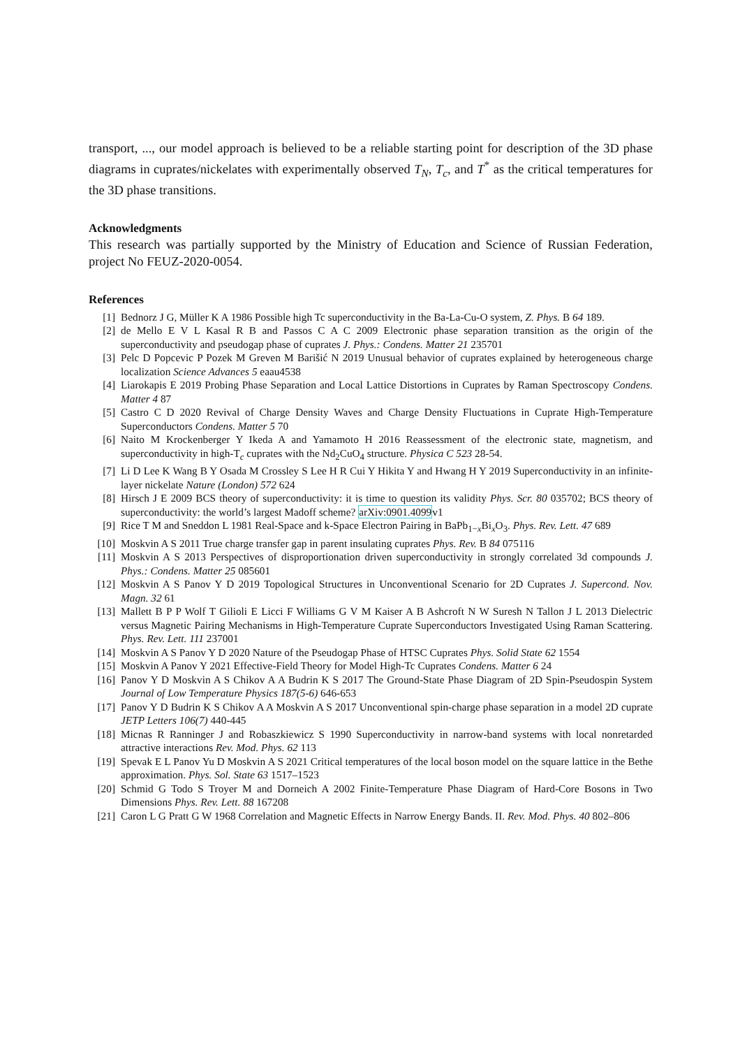transport, ..., our model approach is believed to be a reliable starting point for description of the 3D phase diagrams in cuprates/nickelates with experimentally observed T<sub>N</sub>, T<sub>c</sub>, and T<sup>*</sup> as the critical temperatures for the 3D phase transitions.
Acknowledgments
This research was partially supported by the Ministry of Education and Science of Russian Federation, project No FEUZ-2020-0054.
References
[1] Bednorz J G, Müller K A 1986 Possible high Tc superconductivity in the Ba-La-Cu-O system, Z. Phys. B 64 189.
[2] de Mello E V L Kasal R B and Passos C A C 2009 Electronic phase separation transition as the origin of the superconductivity and pseudogap phase of cuprates J. Phys.: Condens. Matter 21 235701
[3] Pelc D Popcevic P Pozek M Greven M Barišić N 2019 Unusual behavior of cuprates explained by heterogeneous charge localization Science Advances 5 eaau4538
[4] Liarokapis E 2019 Probing Phase Separation and Local Lattice Distortions in Cuprates by Raman Spectroscopy Condens. Matter 4 87
[5] Castro C D 2020 Revival of Charge Density Waves and Charge Density Fluctuations in Cuprate High-Temperature Superconductors Condens. Matter 5 70
[6] Naito M Krockenberger Y Ikeda A and Yamamoto H 2016 Reassessment of the electronic state, magnetism, and superconductivity in high-T<sub>c</sub> cuprates with the Nd<sub>2</sub>CuO<sub>4</sub> structure. Physica C 523 28-54.
[7] Li D Lee K Wang B Y Osada M Crossley S Lee H R Cui Y Hikita Y and Hwang H Y 2019 Superconductivity in an infinite-layer nickelate Nature (London) 572 624
[8] Hirsch J E 2009 BCS theory of superconductivity: it is time to question its validity Phys. Scr. 80 035702; BCS theory of superconductivity: the world’s largest Madoff scheme? arXiv:0901.4099v1
[9] Rice T M and Sneddon L 1981 Real-Space and k-Space Electron Pairing in BaPb<sub>1−x</sub>Bi<sub>x</sub>O<sub>3</sub>. Phys. Rev. Lett. 47 689
[10] Moskvin A S 2011 True charge transfer gap in parent insulating cuprates Phys. Rev. B 84 075116
[11] Moskvin A S 2013 Perspectives of disproportionation driven superconductivity in strongly correlated 3d compounds J. Phys.: Condens. Matter 25 085601
[12] Moskvin A S Panov Y D 2019 Topological Structures in Unconventional Scenario for 2D Cuprates J. Supercond. Nov. Magn. 32 61
[13] Mallett B P P Wolf T Gilioli E Licci F Williams G V M Kaiser A B Ashcroft N W Suresh N Tallon J L 2013 Dielectric versus Magnetic Pairing Mechanisms in High-Temperature Cuprate Superconductors Investigated Using Raman Scattering. Phys. Rev. Lett. 111 237001
[14] Moskvin A S Panov Y D 2020 Nature of the Pseudogap Phase of HTSC Cuprates Phys. Solid State 62 1554
[15] Moskvin A Panov Y 2021 Effective-Field Theory for Model High-Tc Cuprates Condens. Matter 6 24
[16] Panov Y D Moskvin A S Chikov A A Budrin K S 2017 The Ground-State Phase Diagram of 2D Spin-Pseudospin System Journal of Low Temperature Physics 187(5-6) 646-653
[17] Panov Y D Budrin K S Chikov A A Moskvin A S 2017 Unconventional spin-charge phase separation in a model 2D cuprate JETP Letters 106(7) 440-445
[18] Micnas R Ranninger J and Robaszkiewicz S 1990 Superconductivity in narrow-band systems with local nonretarded attractive interactions Rev. Mod. Phys. 62 113
[19] Spevak E L Panov Yu D Moskvin A S 2021 Critical temperatures of the local boson model on the square lattice in the Bethe approximation. Phys. Sol. State 63 1517–1523
[20] Schmid G Todo S Troyer M and Dorneich A 2002 Finite-Temperature Phase Diagram of Hard-Core Bosons in Two Dimensions Phys. Rev. Lett. 88 167208
[21] Caron L G Pratt G W 1968 Correlation and Magnetic Effects in Narrow Energy Bands. II. Rev. Mod. Phys. 40 802–806